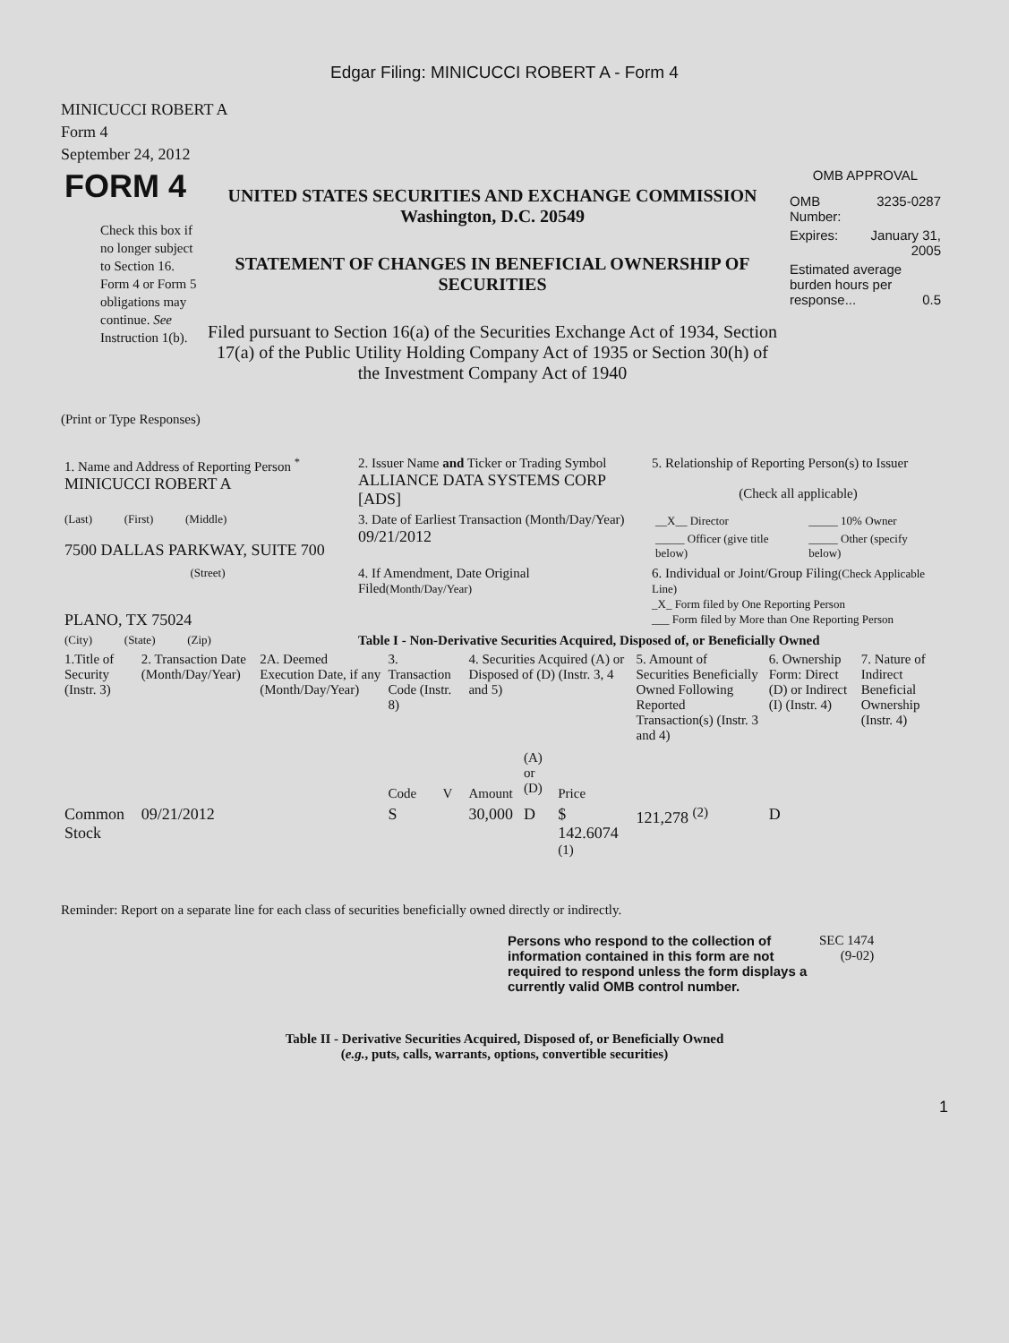Edgar Filing: MINICUCCI ROBERT A - Form 4
MINICUCCI ROBERT A
Form 4
September 24, 2012
| FORM 4 Check this box if no longer subject to Section 16. Form 4 or Form 5 obligations may continue. See Instruction 1(b). | UNITED STATES SECURITIES AND EXCHANGE COMMISSION Washington, D.C. 20549 STATEMENT OF CHANGES IN BENEFICIAL OWNERSHIP OF SECURITIES Filed pursuant to Section 16(a) of the Securities Exchange Act of 1934, Section 17(a) of the Public Utility Holding Company Act of 1935 or Section 30(h) of the Investment Company Act of 1940 | OMB APPROVAL / OMB Number: / 3235-0287 / / Expires: / January 31, 2005 / / Estimated average burden hours per response... 0.5 / / |
(Print or Type Responses)
| 1. Name and Address of Reporting Person <sup>*</sup> MINICUCCI ROBERT A | 2. Issuer Name and Ticker or Trading Symbol ALLIANCE DATA SYSTEMS CORP [ADS] | 5. Relationship of Reporting Person(s) to Issuer (Check all applicable) |
| (Last) (First) (Middle) 7500 DALLAS PARKWAY, SUITE 700 | 3. Date of Earliest Transaction (Month/Day/Year) 09/21/2012 | / __X__ Director / _____ 10% Owner / / _____ Officer (give title below) / _____ Other (specify below) / |
| (Street) PLANO, TX 75024 | 4. If Amendment, Date Original Filed (Month/Day/Year) | 6. Individual or Joint/Group Filing (Check Applicable Line) _X_ Form filed by One Reporting Person ___ Form filed by More than One Reporting Person |
| (City) (State) (Zip) | Table I - Non-Derivative Securities Acquired, Disposed of, or Beneficially Owned | |
| 1.Title of Security (Instr. 3) | 2. Transaction Date (Month/Day/Year) | 2A. Deemed Execution Date, if any (Month/Day/Year) | 3. Transaction Code (Instr. 8) | | 4. Securities Acquired (A) or Disposed of (D) (Instr. 3, 4 and 5) | | | 5. Amount of Securities Beneficially Owned Following Reported Transaction(s) (Instr. 3 and 4) | 6. Ownership Form: Direct (D) or Indirect (I) (Instr. 4) | 7. Nature of Indirect Beneficial Ownership (Instr. 4) |
| --- | --- | --- | --- | --- | --- | --- | --- | --- | --- | --- |
| | | | Code | V | Amount | (A) or (D) | Price | | | |
| Common Stock | 09/21/2012 | | S | | 30,000 | D | $ 142.6074 <sup>(1)</sup> | 121,278 <sup>(2)</sup> | D | |
Reminder: Report on a separate line for each class of securities beneficially owned directly or indirectly.
| Persons who respond to the collection of information contained in this form are not required to respond unless the form displays a currently valid OMB control number. | SEC 1474 (9-02) |
Table II - Derivative Securities Acquired, Disposed of, or Beneficially Owned
(e.g., puts, calls, warrants, options, convertible securities)
1